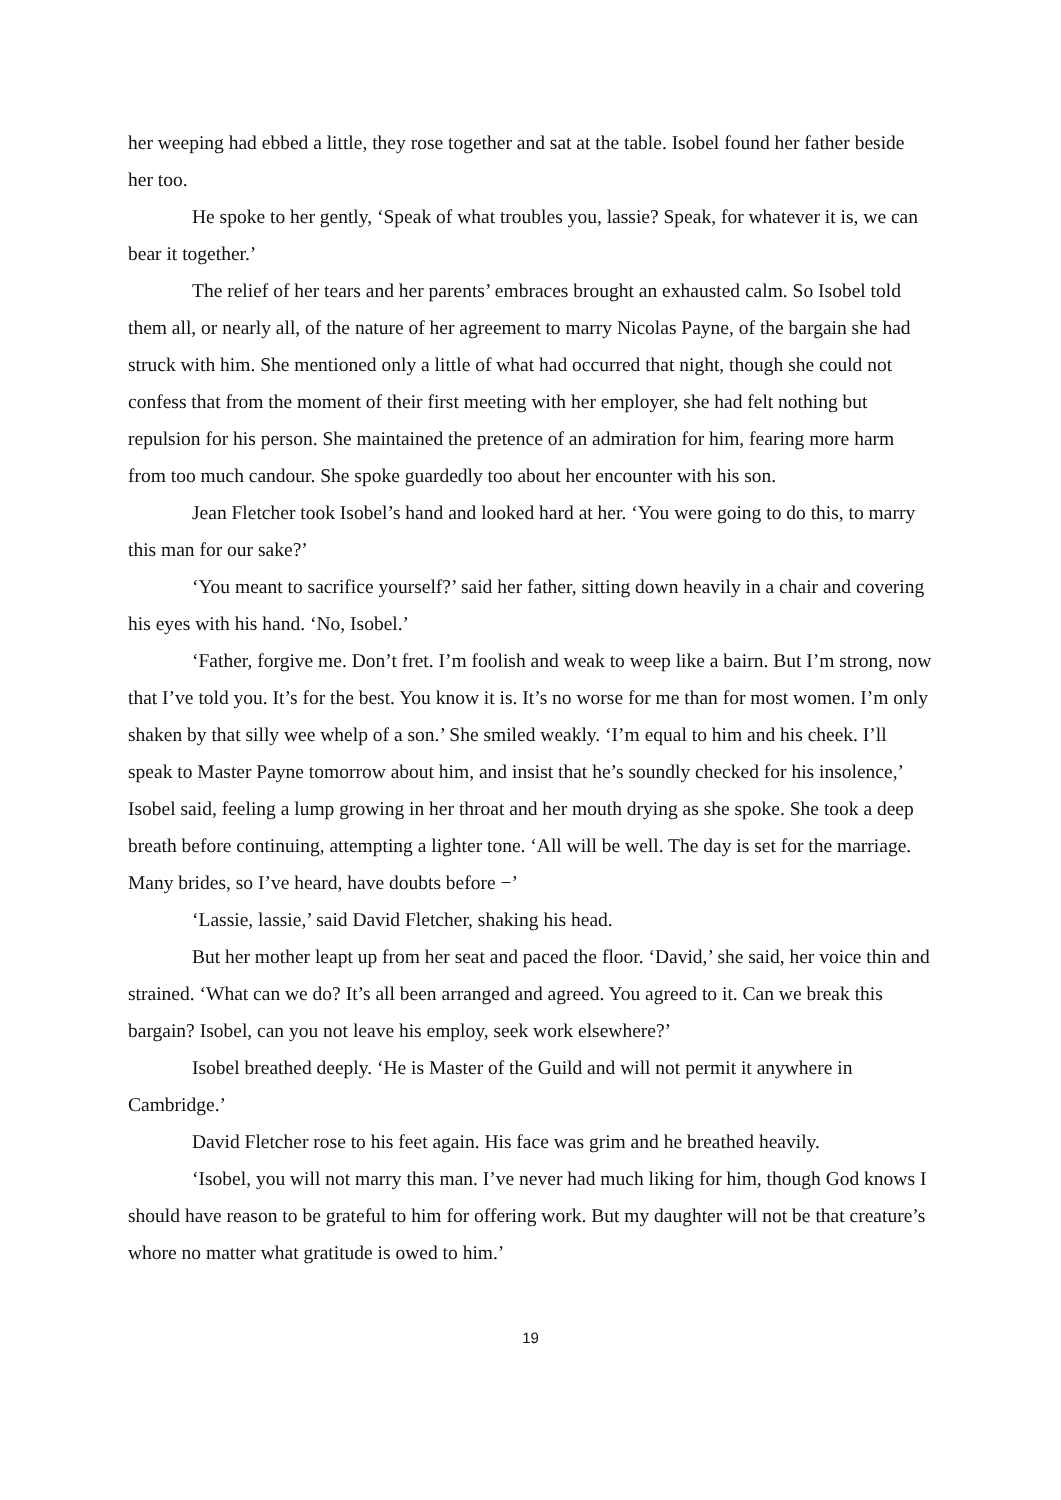her weeping had ebbed a little, they rose together and sat at the table. Isobel found her father beside her too.
He spoke to her gently, ‘Speak of what troubles you, lassie? Speak, for whatever it is, we can bear it together.’
The relief of her tears and her parents’ embraces brought an exhausted calm. So Isobel told them all, or nearly all, of the nature of her agreement to marry Nicolas Payne, of the bargain she had struck with him. She mentioned only a little of what had occurred that night, though she could not confess that from the moment of their first meeting with her employer, she had felt nothing but repulsion for his person. She maintained the pretence of an admiration for him, fearing more harm from too much candour. She spoke guardedly too about her encounter with his son.
Jean Fletcher took Isobel’s hand and looked hard at her. ‘You were going to do this, to marry this man for our sake?’
‘You meant to sacrifice yourself?’ said her father, sitting down heavily in a chair and covering his eyes with his hand. ‘No, Isobel.’
‘Father, forgive me. Don’t fret. I’m foolish and weak to weep like a bairn. But I’m strong, now that I’ve told you. It’s for the best. You know it is. It’s no worse for me than for most women. I’m only shaken by that silly wee whelp of a son.’ She smiled weakly. ‘I’m equal to him and his cheek. I’ll speak to Master Payne tomorrow about him, and insist that he’s soundly checked for his insolence,’ Isobel said, feeling a lump growing in her throat and her mouth drying as she spoke. She took a deep breath before continuing, attempting a lighter tone. ‘All will be well. The day is set for the marriage. Many brides, so I’ve heard, have doubts before −’
‘Lassie, lassie,’ said David Fletcher, shaking his head.
But her mother leapt up from her seat and paced the floor. ‘David,’ she said, her voice thin and strained. ‘What can we do? It’s all been arranged and agreed. You agreed to it. Can we break this bargain? Isobel, can you not leave his employ, seek work elsewhere?’
Isobel breathed deeply. ‘He is Master of the Guild and will not permit it anywhere in Cambridge.’
David Fletcher rose to his feet again. His face was grim and he breathed heavily.
‘Isobel, you will not marry this man. I’ve never had much liking for him, though God knows I should have reason to be grateful to him for offering work. But my daughter will not be that creature’s whore no matter what gratitude is owed to him.’
19